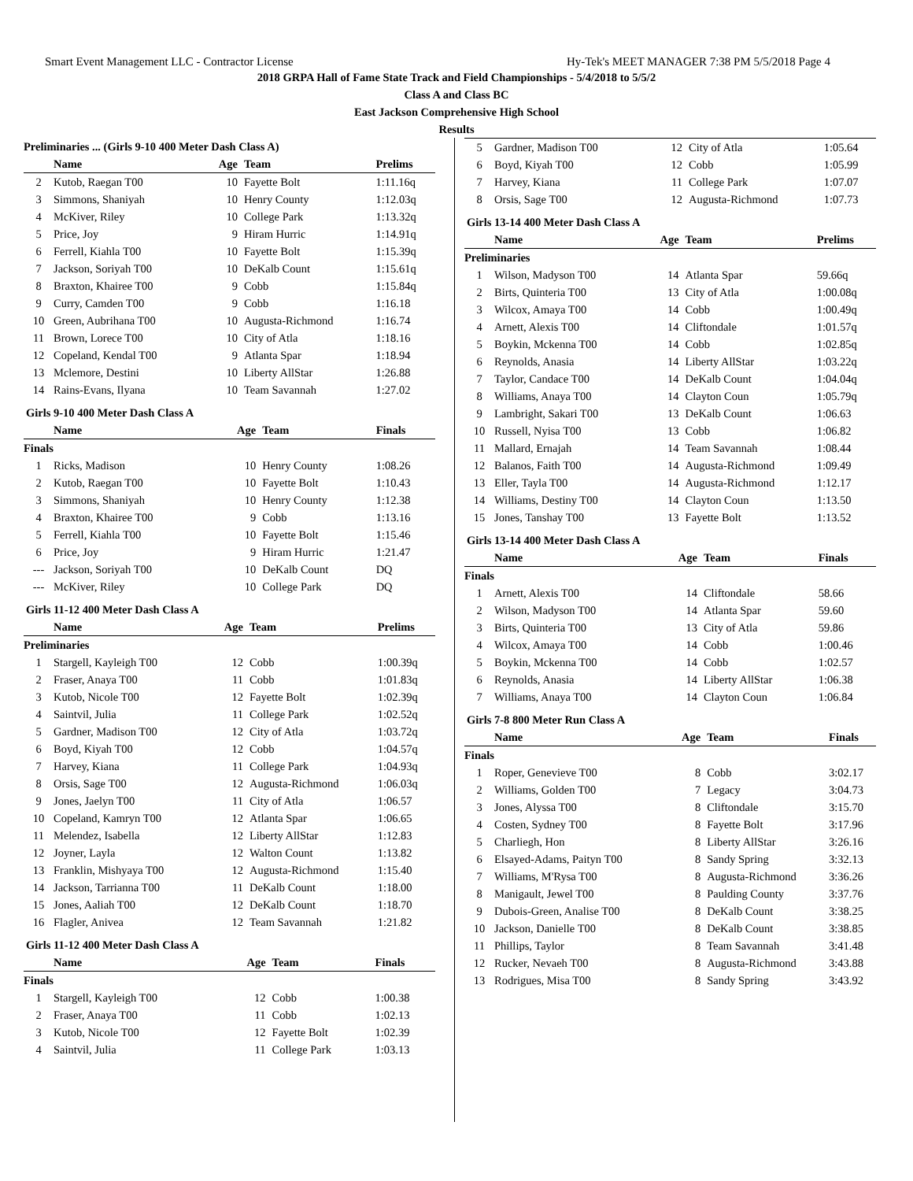Smart Event Management LLC - Contractor License Hy-Tek's MEET MANAGER 7:38 PM 5/5/2018 Page 4
2018 GRPA Hall of Fame State Track and Field Championships - 5/4/2018 to 5/5/2
Class A and Class BC
East Jackson Comprehensive High School
Results
| Preliminaries ... (Girls 9-10 400 Meter Dash Class A) | | | | |
| | Name | Age | Team | Prelims |
| 2 | Kutob, Raegan T00 | 10 | Fayette Bolt | 1:11.16q |
| 3 | Simmons, Shaniyah | 10 | Henry County | 1:12.03q |
| 4 | McKiver, Riley | 10 | College Park | 1:13.32q |
| 5 | Price, Joy | 9 | Hiram Hurric | 1:14.91q |
| 6 | Ferrell, Kiahla T00 | 10 | Fayette Bolt | 1:15.39q |
| 7 | Jackson, Soriyah T00 | 10 | DeKalb Count | 1:15.61q |
| 8 | Braxton, Khairee T00 | 9 | Cobb | 1:15.84q |
| 9 | Curry, Camden T00 | 9 | Cobb | 1:16.18 |
| 10 | Green, Aubrihana T00 | 10 | Augusta-Richmond | 1:16.74 |
| 11 | Brown, Lorece T00 | 10 | City of Atla | 1:18.16 |
| 12 | Copeland, Kendal T00 | 9 | Atlanta Spar | 1:18.94 |
| 13 | Mclemore, Destini | 10 | Liberty AllStar | 1:26.88 |
| 14 | Rains-Evans, Ilyana | 10 | Team Savannah | 1:27.02 |
Girls 9-10 400 Meter Dash Class A
| | Name | Age | Team | Finals |
| --- | --- | --- | --- | --- |
| Finals | | | | |
| 1 | Ricks, Madison | 10 | Henry County | 1:08.26 |
| 2 | Kutob, Raegan T00 | 10 | Fayette Bolt | 1:10.43 |
| 3 | Simmons, Shaniyah | 10 | Henry County | 1:12.38 |
| 4 | Braxton, Khairee T00 | 9 | Cobb | 1:13.16 |
| 5 | Ferrell, Kiahla T00 | 10 | Fayette Bolt | 1:15.46 |
| 6 | Price, Joy | 9 | Hiram Hurric | 1:21.47 |
| --- | Jackson, Soriyah T00 | 10 | DeKalb Count | DQ |
| --- | McKiver, Riley | 10 | College Park | DQ |
Girls 11-12 400 Meter Dash Class A
| | Name | Age | Team | Prelims |
| --- | --- | --- | --- | --- |
| Preliminaries | | | | |
| 1 | Stargell, Kayleigh T00 | 12 | Cobb | 1:00.39q |
| 2 | Fraser, Anaya T00 | 11 | Cobb | 1:01.83q |
| 3 | Kutob, Nicole T00 | 12 | Fayette Bolt | 1:02.39q |
| 4 | Saintvil, Julia | 11 | College Park | 1:02.52q |
| 5 | Gardner, Madison T00 | 12 | City of Atla | 1:03.72q |
| 6 | Boyd, Kiyah T00 | 12 | Cobb | 1:04.57q |
| 7 | Harvey, Kiana | 11 | College Park | 1:04.93q |
| 8 | Orsis, Sage T00 | 12 | Augusta-Richmond | 1:06.03q |
| 9 | Jones, Jaelyn T00 | 11 | City of Atla | 1:06.57 |
| 10 | Copeland, Kamryn T00 | 12 | Atlanta Spar | 1:06.65 |
| 11 | Melendez, Isabella | 12 | Liberty AllStar | 1:12.83 |
| 12 | Joyner, Layla | 12 | Walton Count | 1:13.82 |
| 13 | Franklin, Mishyaya T00 | 12 | Augusta-Richmond | 1:15.40 |
| 14 | Jackson, Tarrianna T00 | 11 | DeKalb Count | 1:18.00 |
| 15 | Jones, Aaliah T00 | 12 | DeKalb Count | 1:18.70 |
| 16 | Flagler, Anivea | 12 | Team Savannah | 1:21.82 |
Girls 11-12 400 Meter Dash Class A
| | Name | Age | Team | Finals |
| --- | --- | --- | --- | --- |
| Finals | | | | |
| 1 | Stargell, Kayleigh T00 | 12 | Cobb | 1:00.38 |
| 2 | Fraser, Anaya T00 | 11 | Cobb | 1:02.13 |
| 3 | Kutob, Nicole T00 | 12 | Fayette Bolt | 1:02.39 |
| 4 | Saintvil, Julia | 11 | College Park | 1:03.13 |
| 5 | Gardner, Madison T00 | 12 | City of Atla | 1:05.64 |
| 6 | Boyd, Kiyah T00 | 12 | Cobb | 1:05.99 |
| 7 | Harvey, Kiana | 11 | College Park | 1:07.07 |
| 8 | Orsis, Sage T00 | 12 | Augusta-Richmond | 1:07.73 |
Girls 13-14 400 Meter Dash Class A
| | Name | Age | Team | Prelims |
| --- | --- | --- | --- | --- |
| Preliminaries | | | | |
| 1 | Wilson, Madyson T00 | 14 | Atlanta Spar | 59.66q |
| 2 | Birts, Quinteria T00 | 13 | City of Atla | 1:00.08q |
| 3 | Wilcox, Amaya T00 | 14 | Cobb | 1:00.49q |
| 4 | Arnett, Alexis T00 | 14 | Cliftondale | 1:01.57q |
| 5 | Boykin, Mckenna T00 | 14 | Cobb | 1:02.85q |
| 6 | Reynolds, Anasia | 14 | Liberty AllStar | 1:03.22q |
| 7 | Taylor, Candace T00 | 14 | DeKalb Count | 1:04.04q |
| 8 | Williams, Anaya T00 | 14 | Clayton Coun | 1:05.79q |
| 9 | Lambright, Sakari T00 | 13 | DeKalb Count | 1:06.63 |
| 10 | Russell, Nyisa T00 | 13 | Cobb | 1:06.82 |
| 11 | Mallard, Ernajah | 14 | Team Savannah | 1:08.44 |
| 12 | Balanos, Faith T00 | 14 | Augusta-Richmond | 1:09.49 |
| 13 | Eller, Tayla T00 | 14 | Augusta-Richmond | 1:12.17 |
| 14 | Williams, Destiny T00 | 14 | Clayton Coun | 1:13.50 |
| 15 | Jones, Tanshay T00 | 13 | Fayette Bolt | 1:13.52 |
Girls 13-14 400 Meter Dash Class A
| | Name | Age | Team | Finals |
| --- | --- | --- | --- | --- |
| Finals | | | | |
| 1 | Arnett, Alexis T00 | 14 | Cliftondale | 58.66 |
| 2 | Wilson, Madyson T00 | 14 | Atlanta Spar | 59.60 |
| 3 | Birts, Quinteria T00 | 13 | City of Atla | 59.86 |
| 4 | Wilcox, Amaya T00 | 14 | Cobb | 1:00.46 |
| 5 | Boykin, Mckenna T00 | 14 | Cobb | 1:02.57 |
| 6 | Reynolds, Anasia | 14 | Liberty AllStar | 1:06.38 |
| 7 | Williams, Anaya T00 | 14 | Clayton Coun | 1:06.84 |
Girls 7-8 800 Meter Run Class A
| | Name | Age | Team | Finals |
| --- | --- | --- | --- | --- |
| Finals | | | | |
| 1 | Roper, Genevieve T00 | 8 | Cobb | 3:02.17 |
| 2 | Williams, Golden T00 | 7 | Legacy | 3:04.73 |
| 3 | Jones, Alyssa T00 | 8 | Cliftondale | 3:15.70 |
| 4 | Costen, Sydney T00 | 8 | Fayette Bolt | 3:17.96 |
| 5 | Charliegh, Hon | 8 | Liberty AllStar | 3:26.16 |
| 6 | Elsayed-Adams, Paityn T00 | 8 | Sandy Spring | 3:32.13 |
| 7 | Williams, M'Rysa T00 | 8 | Augusta-Richmond | 3:36.26 |
| 8 | Manigault, Jewel T00 | 8 | Paulding County | 3:37.76 |
| 9 | Dubois-Green, Analise T00 | 8 | DeKalb Count | 3:38.25 |
| 10 | Jackson, Danielle T00 | 8 | DeKalb Count | 3:38.85 |
| 11 | Phillips, Taylor | 8 | Team Savannah | 3:41.48 |
| 12 | Rucker, Nevaeh T00 | 8 | Augusta-Richmond | 3:43.88 |
| 13 | Rodrigues, Misa T00 | 8 | Sandy Spring | 3:43.92 |